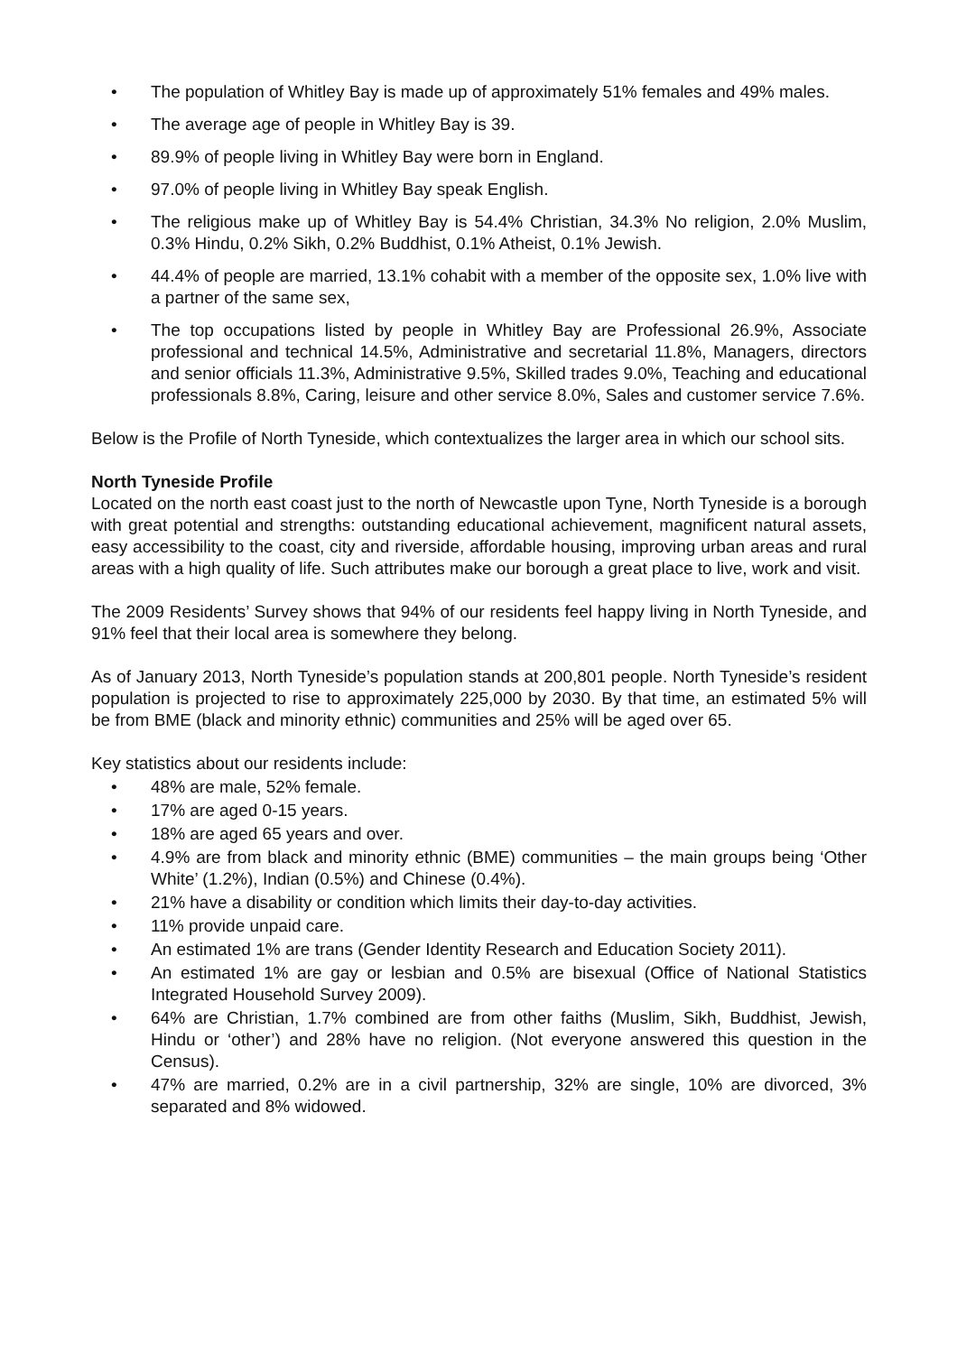• The population of Whitley Bay is made up of approximately 51% females and 49% males.
• The average age of people in Whitley Bay is 39.
• 89.9% of people living in Whitley Bay were born in England.
• 97.0% of people living in Whitley Bay speak English.
• The religious make up of Whitley Bay is 54.4% Christian, 34.3% No religion, 2.0% Muslim, 0.3% Hindu, 0.2% Sikh, 0.2% Buddhist, 0.1% Atheist, 0.1% Jewish.
• 44.4% of people are married, 13.1% cohabit with a member of the opposite sex, 1.0% live with a partner of the same sex,
• The top occupations listed by people in Whitley Bay are Professional 26.9%, Associate professional and technical 14.5%, Administrative and secretarial 11.8%, Managers, directors and senior officials 11.3%, Administrative 9.5%, Skilled trades 9.0%, Teaching and educational professionals 8.8%, Caring, leisure and other service 8.0%, Sales and customer service 7.6%.
Below is the Profile of North Tyneside, which contextualizes the larger area in which our school sits.
North Tyneside Profile
Located on the north east coast just to the north of Newcastle upon Tyne, North Tyneside is a borough with great potential and strengths: outstanding educational achievement, magnificent natural assets, easy accessibility to the coast, city and riverside, affordable housing, improving urban areas and rural areas with a high quality of life. Such attributes make our borough a great place to live, work and visit.
The 2009 Residents’ Survey shows that 94% of our residents feel happy living in North Tyneside, and 91% feel that their local area is somewhere they belong.
As of January 2013, North Tyneside’s population stands at 200,801 people. North Tyneside’s resident population is projected to rise to approximately 225,000 by 2030. By that time, an estimated 5% will be from BME (black and minority ethnic) communities and 25% will be aged over 65.
Key statistics about our residents include:
• 48% are male, 52% female.
• 17% are aged 0-15 years.
• 18% are aged 65 years and over.
• 4.9% are from black and minority ethnic (BME) communities – the main groups being ‘Other White’ (1.2%), Indian (0.5%) and Chinese (0.4%).
• 21% have a disability or condition which limits their day-to-day activities.
• 11% provide unpaid care.
• An estimated 1% are trans (Gender Identity Research and Education Society 2011).
• An estimated 1% are gay or lesbian and 0.5% are bisexual (Office of National Statistics Integrated Household Survey 2009).
• 64% are Christian, 1.7% combined are from other faiths (Muslim, Sikh, Buddhist, Jewish, Hindu or ‘other’) and 28% have no religion. (Not everyone answered this question in the Census).
• 47% are married, 0.2% are in a civil partnership, 32% are single, 10% are divorced, 3% separated and 8% widowed.